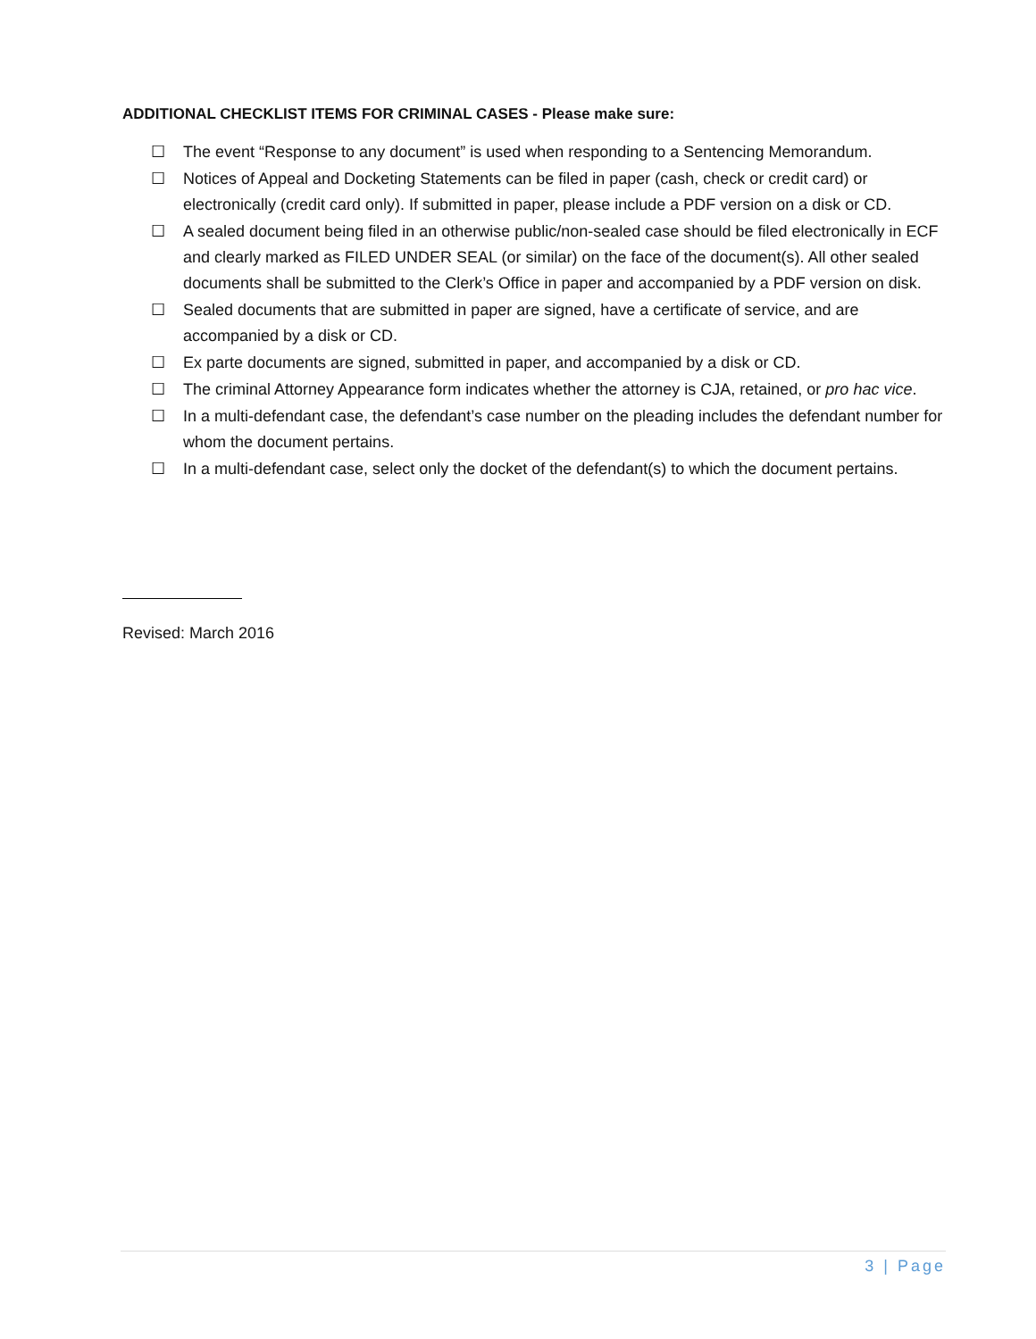ADDITIONAL CHECKLIST ITEMS FOR CRIMINAL CASES - Please make sure:
☐ The event “Response to any document” is used when responding to a Sentencing Memorandum.
☐ Notices of Appeal and Docketing Statements can be filed in paper (cash, check or credit card) or electronically (credit card only). If submitted in paper, please include a PDF version on a disk or CD.
☐ A sealed document being filed in an otherwise public/non-sealed case should be filed electronically in ECF and clearly marked as FILED UNDER SEAL (or similar) on the face of the document(s). All other sealed documents shall be submitted to the Clerk’s Office in paper and accompanied by a PDF version on disk.
☐ Sealed documents that are submitted in paper are signed, have a certificate of service, and are accompanied by a disk or CD.
☐ Ex parte documents are signed, submitted in paper, and accompanied by a disk or CD.
☐ The criminal Attorney Appearance form indicates whether the attorney is CJA, retained, or pro hac vice.
☐ In a multi-defendant case, the defendant’s case number on the pleading includes the defendant number for whom the document pertains.
☐ In a multi-defendant case, select only the docket of the defendant(s) to which the document pertains.
Revised: March 2016
3 | Page